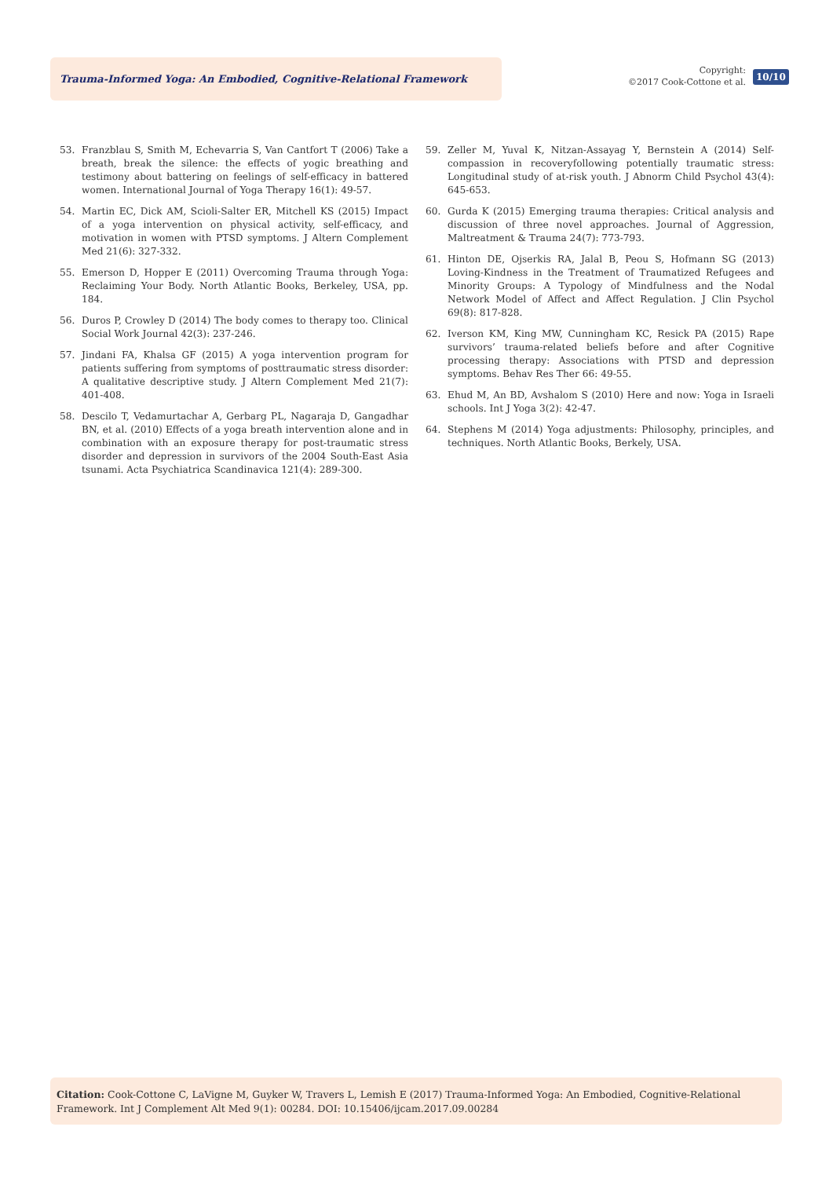Trauma-Informed Yoga: An Embodied, Cognitive-Relational Framework
Copyright:
©2017 Cook-Cottone et al.
10/10
53. Franzblau S, Smith M, Echevarria S, Van Cantfort T (2006) Take a breath, break the silence: the effects of yogic breathing and testimony about battering on feelings of self-efficacy in battered women. International Journal of Yoga Therapy 16(1): 49-57.
54. Martin EC, Dick AM, Scioli-Salter ER, Mitchell KS (2015) Impact of a yoga intervention on physical activity, self-efficacy, and motivation in women with PTSD symptoms. J Altern Complement Med 21(6): 327-332.
55. Emerson D, Hopper E (2011) Overcoming Trauma through Yoga: Reclaiming Your Body. North Atlantic Books, Berkeley, USA, pp. 184.
56. Duros P, Crowley D (2014) The body comes to therapy too. Clinical Social Work Journal 42(3): 237-246.
57. Jindani FA, Khalsa GF (2015) A yoga intervention program for patients suffering from symptoms of posttraumatic stress disorder: A qualitative descriptive study. J Altern Complement Med 21(7): 401-408.
58. Descilo T, Vedamurtachar A, Gerbarg PL, Nagaraja D, Gangadhar BN, et al. (2010) Effects of a yoga breath intervention alone and in combination with an exposure therapy for post-traumatic stress disorder and depression in survivors of the 2004 South-East Asia tsunami. Acta Psychiatrica Scandinavica 121(4): 289-300.
59. Zeller M, Yuval K, Nitzan-Assayag Y, Bernstein A (2014) Self-compassion in recoveryfollowing potentially traumatic stress: Longitudinal study of at-risk youth. J Abnorm Child Psychol 43(4): 645-653.
60. Gurda K (2015) Emerging trauma therapies: Critical analysis and discussion of three novel approaches. Journal of Aggression, Maltreatment & Trauma 24(7): 773-793.
61. Hinton DE, Ojserkis RA, Jalal B, Peou S, Hofmann SG (2013) Loving-Kindness in the Treatment of Traumatized Refugees and Minority Groups: A Typology of Mindfulness and the Nodal Network Model of Affect and Affect Regulation. J Clin Psychol 69(8): 817-828.
62. Iverson KM, King MW, Cunningham KC, Resick PA (2015) Rape survivors’ trauma-related beliefs before and after Cognitive processing therapy: Associations with PTSD and depression symptoms. Behav Res Ther 66: 49-55.
63. Ehud M, An BD, Avshalom S (2010) Here and now: Yoga in Israeli schools. Int J Yoga 3(2): 42-47.
64. Stephens M (2014) Yoga adjustments: Philosophy, principles, and techniques. North Atlantic Books, Berkely, USA.
Citation: Cook-Cottone C, LaVigne M, Guyker W, Travers L, Lemish E (2017) Trauma-Informed Yoga: An Embodied, Cognitive-Relational Framework. Int J Complement Alt Med 9(1): 00284. DOI: 10.15406/ijcam.2017.09.00284